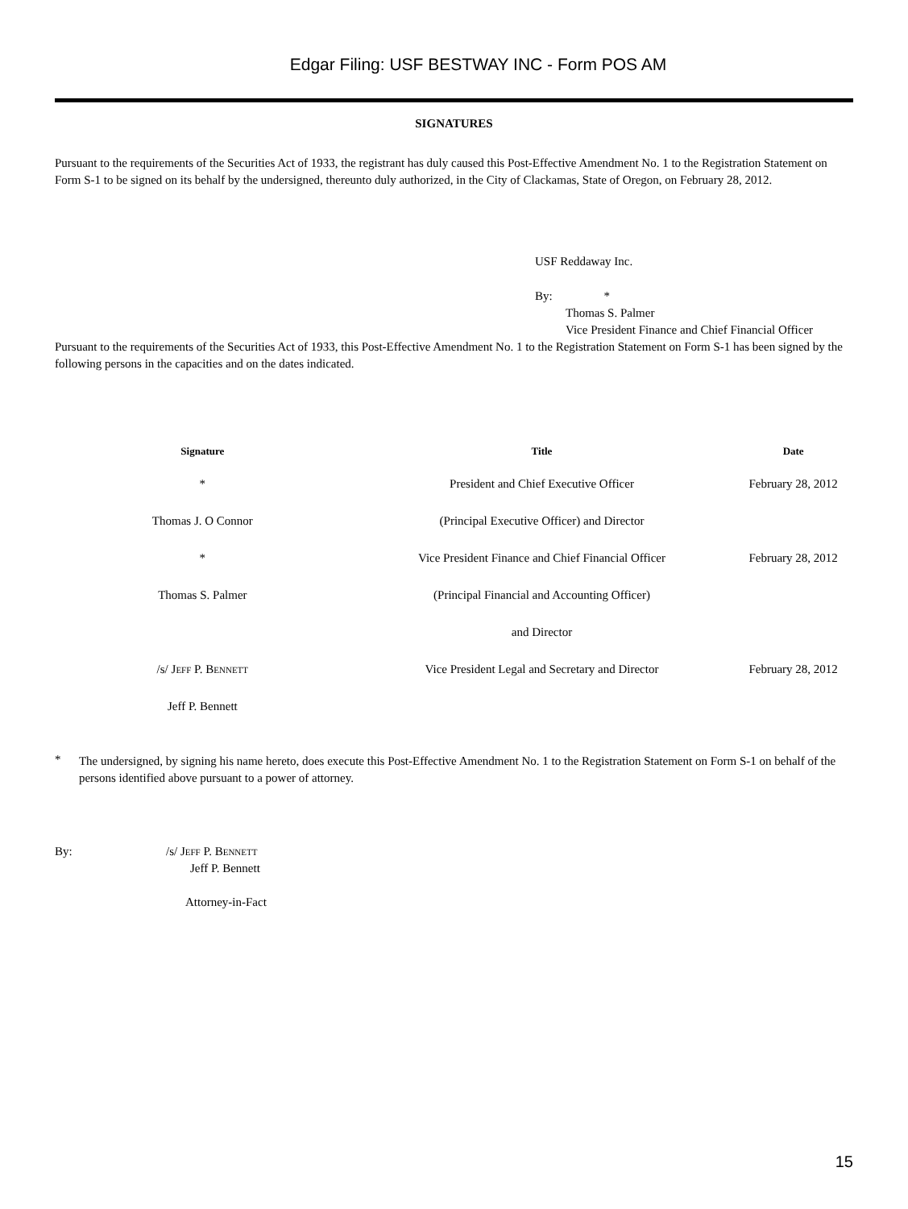Edgar Filing: USF BESTWAY INC - Form POS AM
SIGNATURES
Pursuant to the requirements of the Securities Act of 1933, the registrant has duly caused this Post-Effective Amendment No. 1 to the Registration Statement on Form S-1 to be signed on its behalf by the undersigned, thereunto duly authorized, in the City of Clackamas, State of Oregon, on February 28, 2012.
USF Reddaway Inc.
By: *
Thomas S. Palmer
Vice President Finance and Chief Financial Officer
Pursuant to the requirements of the Securities Act of 1933, this Post-Effective Amendment No. 1 to the Registration Statement on Form S-1 has been signed by the following persons in the capacities and on the dates indicated.
| Signature | Title | Date |
| --- | --- | --- |
| * | President and Chief Executive Officer | February 28, 2012 |
| Thomas J. O Connor | (Principal Executive Officer) and Director | |
| * | Vice President Finance and Chief Financial Officer | February 28, 2012 |
| Thomas S. Palmer | (Principal Financial and Accounting Officer) | |
| | and Director | |
| /s/ Jeff P. Bennett | Vice President Legal and Secretary and Director | February 28, 2012 |
| Jeff P. Bennett | | |
*
The undersigned, by signing his name hereto, does execute this Post-Effective Amendment No. 1 to the Registration Statement on Form S-1 on behalf of the persons identified above pursuant to a power of attorney.
By: /s/ Jeff P. Bennett
Jeff P. Bennett
Attorney-in-Fact
15